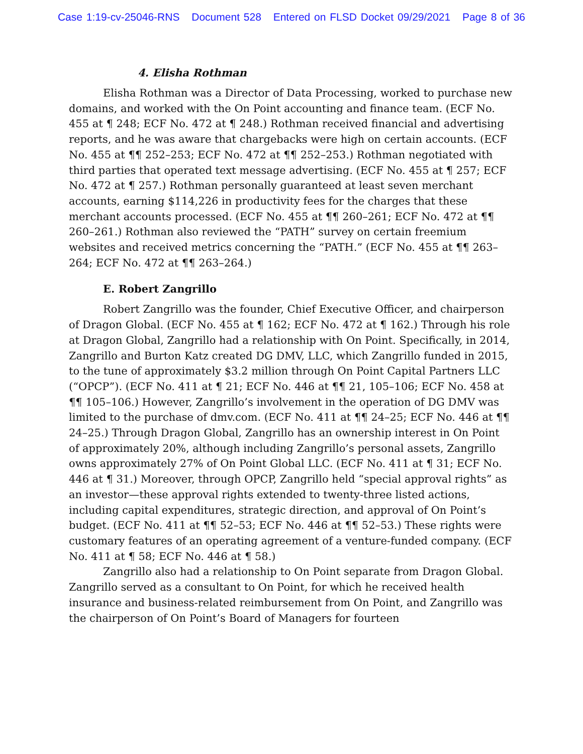Case 1:19-cv-25046-RNS Document 528 Entered on FLSD Docket 09/29/2021 Page 8 of 36
4. Elisha Rothman
Elisha Rothman was a Director of Data Processing, worked to purchase new domains, and worked with the On Point accounting and finance team. (ECF No. 455 at ¶ 248; ECF No. 472 at ¶ 248.) Rothman received financial and advertising reports, and he was aware that chargebacks were high on certain accounts. (ECF No. 455 at ¶¶ 252–253; ECF No. 472 at ¶¶ 252–253.) Rothman negotiated with third parties that operated text message advertising. (ECF No. 455 at ¶ 257; ECF No. 472 at ¶ 257.) Rothman personally guaranteed at least seven merchant accounts, earning $114,226 in productivity fees for the charges that these merchant accounts processed. (ECF No. 455 at ¶¶ 260–261; ECF No. 472 at ¶¶ 260–261.) Rothman also reviewed the “PATH” survey on certain freemium websites and received metrics concerning the “PATH.” (ECF No. 455 at ¶¶ 263–264; ECF No. 472 at ¶¶ 263–264.)
E. Robert Zangrillo
Robert Zangrillo was the founder, Chief Executive Officer, and chairperson of Dragon Global. (ECF No. 455 at ¶ 162; ECF No. 472 at ¶ 162.) Through his role at Dragon Global, Zangrillo had a relationship with On Point. Specifically, in 2014, Zangrillo and Burton Katz created DG DMV, LLC, which Zangrillo funded in 2015, to the tune of approximately $3.2 million through On Point Capital Partners LLC (“OPCP”). (ECF No. 411 at ¶ 21; ECF No. 446 at ¶¶ 21, 105–106; ECF No. 458 at ¶¶ 105–106.) However, Zangrillo’s involvement in the operation of DG DMV was limited to the purchase of dmv.com. (ECF No. 411 at ¶¶ 24–25; ECF No. 446 at ¶¶ 24–25.) Through Dragon Global, Zangrillo has an ownership interest in On Point of approximately 20%, although including Zangrillo’s personal assets, Zangrillo owns approximately 27% of On Point Global LLC. (ECF No. 411 at ¶ 31; ECF No. 446 at ¶ 31.) Moreover, through OPCP, Zangrillo held “special approval rights” as an investor—these approval rights extended to twenty-three listed actions, including capital expenditures, strategic direction, and approval of On Point’s budget. (ECF No. 411 at ¶¶ 52–53; ECF No. 446 at ¶¶ 52–53.) These rights were customary features of an operating agreement of a venture-funded company. (ECF No. 411 at ¶ 58; ECF No. 446 at ¶ 58.)
Zangrillo also had a relationship to On Point separate from Dragon Global. Zangrillo served as a consultant to On Point, for which he received health insurance and business-related reimbursement from On Point, and Zangrillo was the chairperson of On Point’s Board of Managers for fourteen